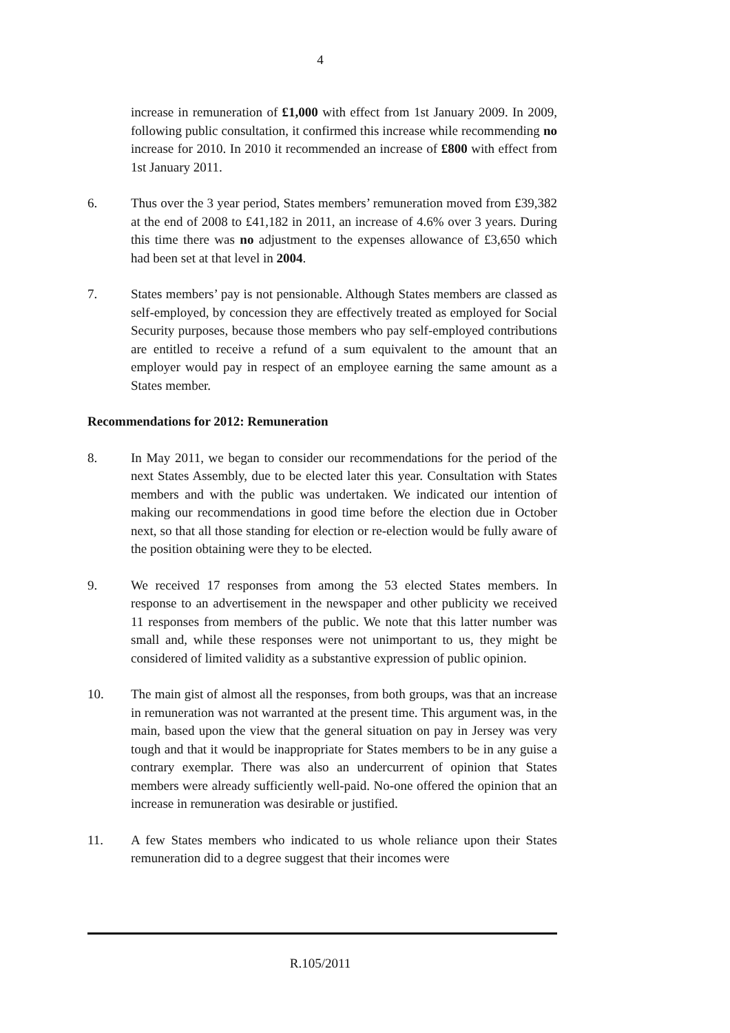4
increase in remuneration of £1,000 with effect from 1st January 2009. In 2009, following public consultation, it confirmed this increase while recommending no increase for 2010. In 2010 it recommended an increase of £800 with effect from 1st January 2011.
6. Thus over the 3 year period, States members’ remuneration moved from £39,382 at the end of 2008 to £41,182 in 2011, an increase of 4.6% over 3 years. During this time there was no adjustment to the expenses allowance of £3,650 which had been set at that level in 2004.
7. States members’ pay is not pensionable. Although States members are classed as self-employed, by concession they are effectively treated as employed for Social Security purposes, because those members who pay self-employed contributions are entitled to receive a refund of a sum equivalent to the amount that an employer would pay in respect of an employee earning the same amount as a States member.
Recommendations for 2012: Remuneration
8. In May 2011, we began to consider our recommendations for the period of the next States Assembly, due to be elected later this year. Consultation with States members and with the public was undertaken. We indicated our intention of making our recommendations in good time before the election due in October next, so that all those standing for election or re-election would be fully aware of the position obtaining were they to be elected.
9. We received 17 responses from among the 53 elected States members. In response to an advertisement in the newspaper and other publicity we received 11 responses from members of the public. We note that this latter number was small and, while these responses were not unimportant to us, they might be considered of limited validity as a substantive expression of public opinion.
10. The main gist of almost all the responses, from both groups, was that an increase in remuneration was not warranted at the present time. This argument was, in the main, based upon the view that the general situation on pay in Jersey was very tough and that it would be inappropriate for States members to be in any guise a contrary exemplar. There was also an undercurrent of opinion that States members were already sufficiently well-paid. No-one offered the opinion that an increase in remuneration was desirable or justified.
11. A few States members who indicated to us whole reliance upon their States remuneration did to a degree suggest that their incomes were
R.105/2011